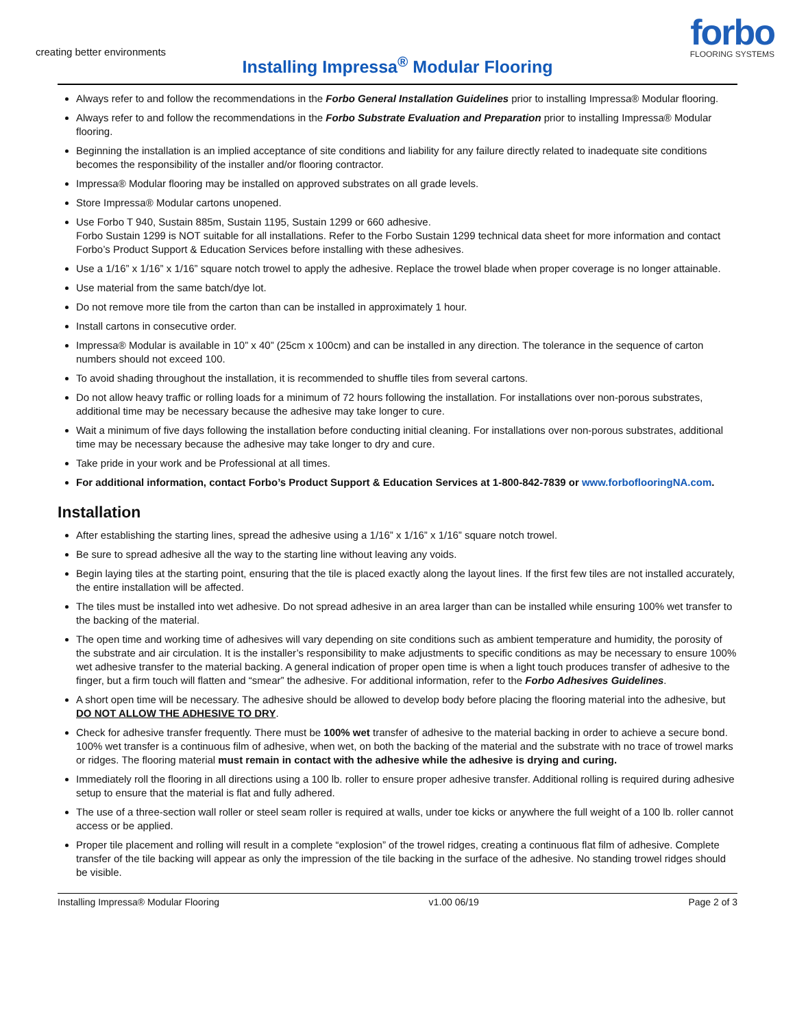creating better environments
forbo
FLOORING SYSTEMS
Installing Impressa<sup>®</sup> Modular Flooring
Always refer to and follow the recommendations in the Forbo General Installation Guidelines prior to installing Impressa® Modular flooring.
Always refer to and follow the recommendations in the Forbo Substrate Evaluation and Preparation prior to installing Impressa® Modular flooring.
Beginning the installation is an implied acceptance of site conditions and liability for any failure directly related to inadequate site conditions becomes the responsibility of the installer and/or flooring contractor.
Impressa® Modular flooring may be installed on approved substrates on all grade levels.
Store Impressa® Modular cartons unopened.
Use Forbo T 940, Sustain 885m, Sustain 1195, Sustain 1299 or 660 adhesive.
Forbo Sustain 1299 is NOT suitable for all installations. Refer to the Forbo Sustain 1299 technical data sheet for more information and contact Forbo’s Product Support & Education Services before installing with these adhesives.
Use a 1/16” x 1/16” x 1/16” square notch trowel to apply the adhesive. Replace the trowel blade when proper coverage is no longer attainable.
Use material from the same batch/dye lot.
Do not remove more tile from the carton than can be installed in approximately 1 hour.
Install cartons in consecutive order.
Impressa® Modular is available in 10” x 40” (25cm x 100cm) and can be installed in any direction. The tolerance in the sequence of carton numbers should not exceed 100.
To avoid shading throughout the installation, it is recommended to shuffle tiles from several cartons.
Do not allow heavy traffic or rolling loads for a minimum of 72 hours following the installation. For installations over non-porous substrates, additional time may be necessary because the adhesive may take longer to cure.
Wait a minimum of five days following the installation before conducting initial cleaning. For installations over non-porous substrates, additional time may be necessary because the adhesive may take longer to dry and cure.
Take pride in your work and be Professional at all times.
For additional information, contact Forbo’s Product Support & Education Services at 1-800-842-7839 or www.forboflooringNA.com.
Installation
After establishing the starting lines, spread the adhesive using a 1/16” x 1/16” x 1/16” square notch trowel.
Be sure to spread adhesive all the way to the starting line without leaving any voids.
Begin laying tiles at the starting point, ensuring that the tile is placed exactly along the layout lines. If the first few tiles are not installed accurately, the entire installation will be affected.
The tiles must be installed into wet adhesive. Do not spread adhesive in an area larger than can be installed while ensuring 100% wet transfer to the backing of the material.
The open time and working time of adhesives will vary depending on site conditions such as ambient temperature and humidity, the porosity of the substrate and air circulation. It is the installer’s responsibility to make adjustments to specific conditions as may be necessary to ensure 100% wet adhesive transfer to the material backing. A general indication of proper open time is when a light touch produces transfer of adhesive to the finger, but a firm touch will flatten and “smear” the adhesive. For additional information, refer to the Forbo Adhesives Guidelines.
A short open time will be necessary. The adhesive should be allowed to develop body before placing the flooring material into the adhesive, but DO NOT ALLOW THE ADHESIVE TO DRY.
Check for adhesive transfer frequently. There must be 100% wet transfer of adhesive to the material backing in order to achieve a secure bond. 100% wet transfer is a continuous film of adhesive, when wet, on both the backing of the material and the substrate with no trace of trowel marks or ridges. The flooring material must remain in contact with the adhesive while the adhesive is drying and curing.
Immediately roll the flooring in all directions using a 100 lb. roller to ensure proper adhesive transfer. Additional rolling is required during adhesive setup to ensure that the material is flat and fully adhered.
The use of a three-section wall roller or steel seam roller is required at walls, under toe kicks or anywhere the full weight of a 100 lb. roller cannot access or be applied.
Proper tile placement and rolling will result in a complete “explosion” of the trowel ridges, creating a continuous flat film of adhesive. Complete transfer of the tile backing will appear as only the impression of the tile backing in the surface of the adhesive. No standing trowel ridges should be visible.
Installing Impressa® Modular Flooring v1.00 06/19 Page 2 of 3